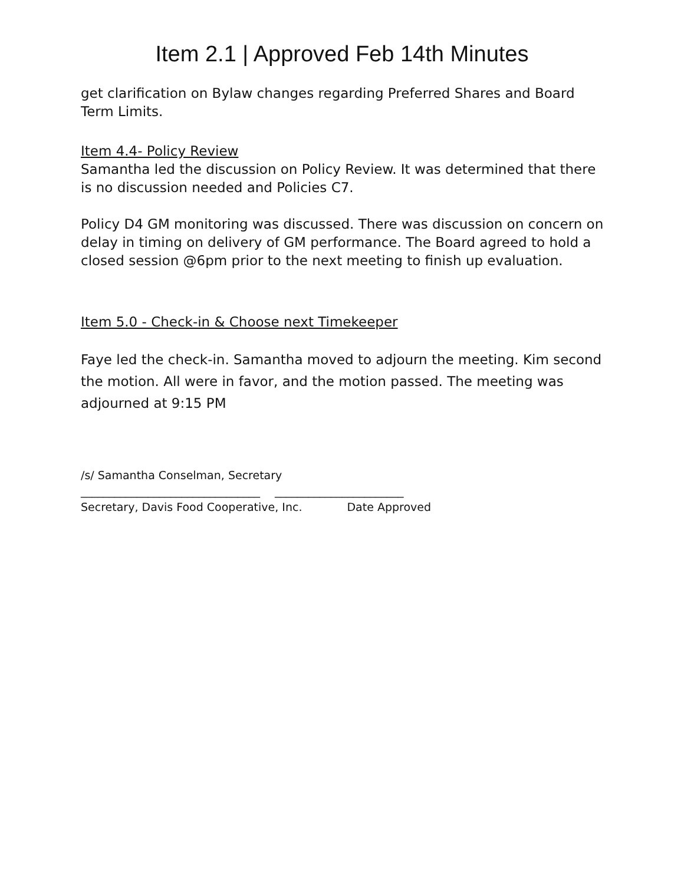Item 2.1 | Approved Feb 14th Minutes
get clarification on Bylaw changes regarding Preferred Shares and Board Term Limits.
Item 4.4- Policy Review
Samantha led the discussion on Policy Review. It was determined that there is no discussion needed and Policies C7.
Policy D4 GM monitoring was discussed. There was discussion on concern on delay in timing on delivery of GM performance. The Board agreed to hold a closed session @6pm prior to the next meeting to finish up evaluation.
Item 5.0 - Check-in & Choose next Timekeeper
Faye led the check-in. Samantha moved to adjourn the meeting. Kim second the motion. All were in favor, and the motion passed. The meeting was adjourned at 9:15 PM
/s/ Samantha Conselman, Secretary
________________________________ _______________________
Secretary, Davis Food Cooperative, Inc. Date Approved